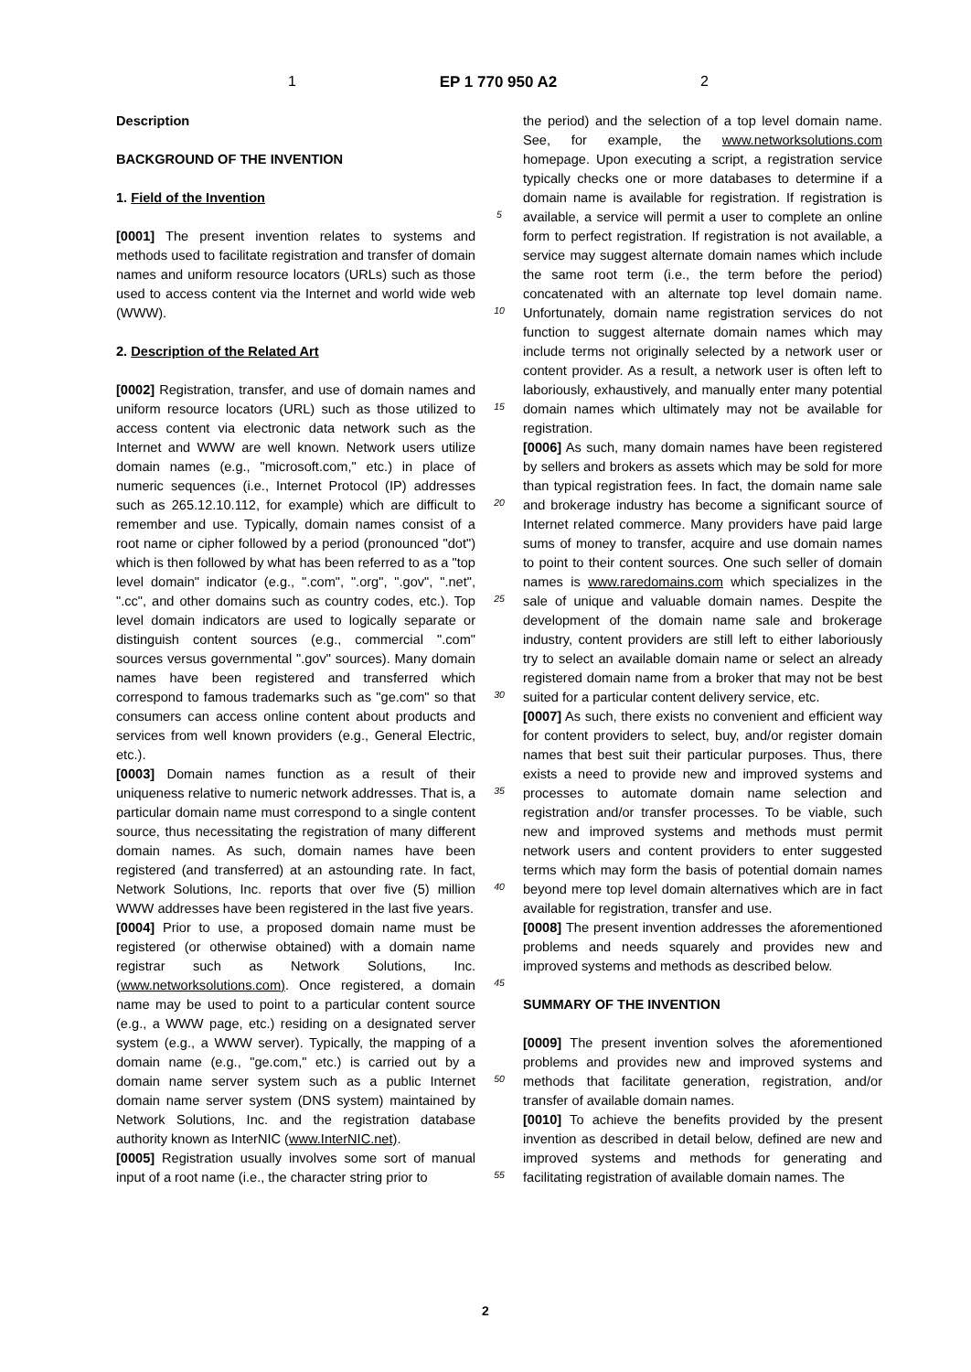1 EP 1 770 950 A2 2
Description
BACKGROUND OF THE INVENTION
1. Field of the Invention
[0001] The present invention relates to systems and methods used to facilitate registration and transfer of domain names and uniform resource locators (URLs) such as those used to access content via the Internet and world wide web (WWW).
2. Description of the Related Art
[0002] Registration, transfer, and use of domain names and uniform resource locators (URL) such as those utilized to access content via electronic data network such as the Internet and WWW are well known. Network users utilize domain names (e.g., "microsoft.com," etc.) in place of numeric sequences (i.e., Internet Protocol (IP) addresses such as 265.12.10.112, for example) which are difficult to remember and use. Typically, domain names consist of a root name or cipher followed by a period (pronounced "dot") which is then followed by what has been referred to as a "top level domain" indicator (e.g., ".com", ".org", ".gov", ".net", ".cc", and other domains such as country codes, etc.). Top level domain indicators are used to logically separate or distinguish content sources (e.g., commercial ".com" sources versus governmental ".gov" sources). Many domain names have been registered and transferred which correspond to famous trademarks such as "ge.com" so that consumers can access online content about products and services from well known providers (e.g., General Electric, etc.).
[0003] Domain names function as a result of their uniqueness relative to numeric network addresses. That is, a particular domain name must correspond to a single content source, thus necessitating the registration of many different domain names. As such, domain names have been registered (and transferred) at an astounding rate. In fact, Network Solutions, Inc. reports that over five (5) million WWW addresses have been registered in the last five years.
[0004] Prior to use, a proposed domain name must be registered (or otherwise obtained) with a domain name registrar such as Network Solutions, Inc. (www.networksolutions.com). Once registered, a domain name may be used to point to a particular content source (e.g., a WWW page, etc.) residing on a designated server system (e.g., a WWW server). Typically, the mapping of a domain name (e.g., "ge.com," etc.) is carried out by a domain name server system such as a public Internet domain name server system (DNS system) maintained by Network Solutions, Inc. and the registration database authority known as InterNIC (www.InterNIC.net).
[0005] Registration usually involves some sort of manual input of a root name (i.e., the character string prior to
5
10
15
20
25
30
35
40
45
50
55
the period) and the selection of a top level domain name. See, for example, the www.networksolutions.com homepage. Upon executing a script, a registration service typically checks one or more databases to determine if a domain name is available for registration. If registration is available, a service will permit a user to complete an online form to perfect registration. If registration is not available, a service may suggest alternate domain names which include the same root term (i.e., the term before the period) concatenated with an alternate top level domain name. Unfortunately, domain name registration services do not function to suggest alternate domain names which may include terms not originally selected by a network user or content provider. As a result, a network user is often left to laboriously, exhaustively, and manually enter many potential domain names which ultimately may not be available for registration.
[0006] As such, many domain names have been registered by sellers and brokers as assets which may be sold for more than typical registration fees. In fact, the domain name sale and brokerage industry has become a significant source of Internet related commerce. Many providers have paid large sums of money to transfer, acquire and use domain names to point to their content sources. One such seller of domain names is www.raredomains.com which specializes in the sale of unique and valuable domain names. Despite the development of the domain name sale and brokerage industry, content providers are still left to either laboriously try to select an available domain name or select an already registered domain name from a broker that may not be best suited for a particular content delivery service, etc.
[0007] As such, there exists no convenient and efficient way for content providers to select, buy, and/or register domain names that best suit their particular purposes. Thus, there exists a need to provide new and improved systems and processes to automate domain name selection and registration and/or transfer processes. To be viable, such new and improved systems and methods must permit network users and content providers to enter suggested terms which may form the basis of potential domain names beyond mere top level domain alternatives which are in fact available for registration, transfer and use.
[0008] The present invention addresses the aforementioned problems and needs squarely and provides new and improved systems and methods as described below.
SUMMARY OF THE INVENTION
[0009] The present invention solves the aforementioned problems and provides new and improved systems and methods that facilitate generation, registration, and/or transfer of available domain names.
[0010] To achieve the benefits provided by the present invention as described in detail below, defined are new and improved systems and methods for generating and facilitating registration of available domain names. The
2